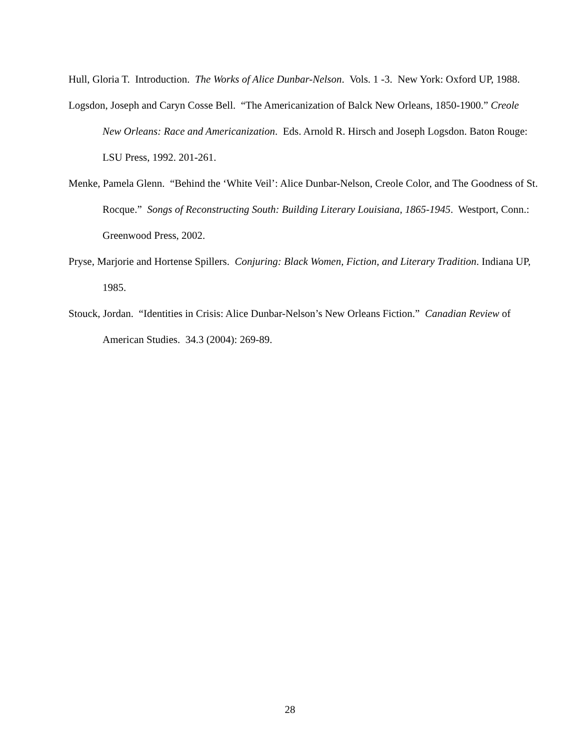Hull, Gloria T. Introduction. The Works of Alice Dunbar-Nelson. Vols. 1 -3. New York: Oxford UP, 1988.
Logsdon, Joseph and Caryn Cosse Bell. “The Americanization of Balck New Orleans, 1850-1900.” Creole New Orleans: Race and Americanization. Eds. Arnold R. Hirsch and Joseph Logsdon. Baton Rouge: LSU Press, 1992. 201-261.
Menke, Pamela Glenn. “Behind the ‘White Veil’: Alice Dunbar-Nelson, Creole Color, and The Goodness of St. Rocque.” Songs of Reconstructing South: Building Literary Louisiana, 1865-1945. Westport, Conn.: Greenwood Press, 2002.
Pryse, Marjorie and Hortense Spillers. Conjuring: Black Women, Fiction, and Literary Tradition. Indiana UP, 1985.
Stouck, Jordan. “Identities in Crisis: Alice Dunbar-Nelson’s New Orleans Fiction.” Canadian Review of American Studies. 34.3 (2004): 269-89.
28